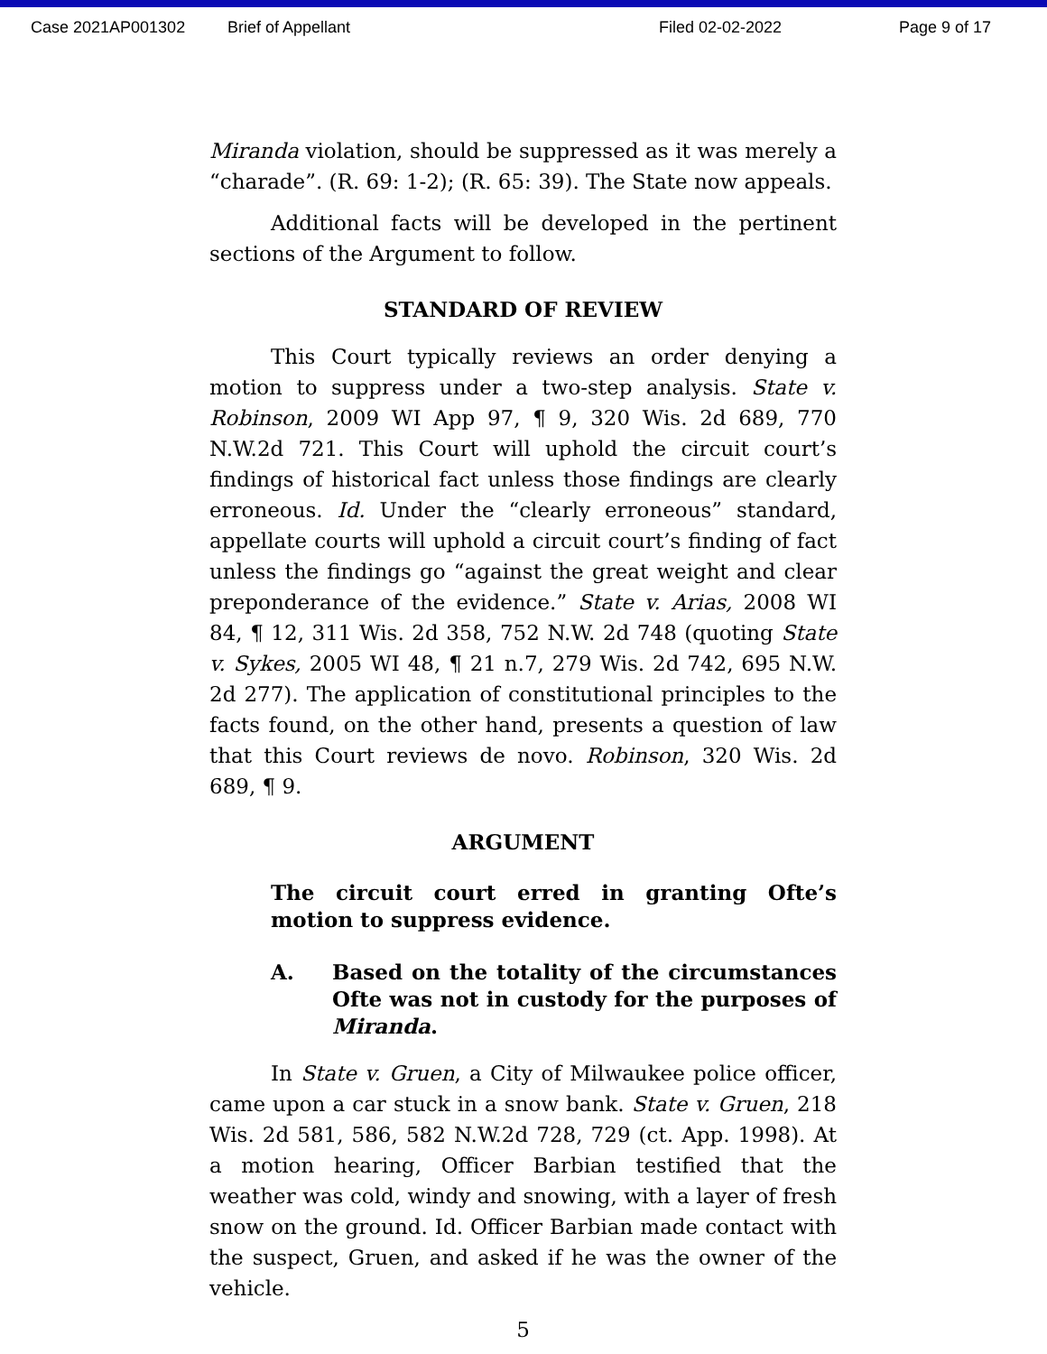Case 2021AP001302 Brief of Appellant Filed 02-02-2022 Page 9 of 17
Miranda violation, should be suppressed as it was merely a “charade”. (R. 69: 1-2); (R. 65: 39). The State now appeals.
Additional facts will be developed in the pertinent sections of the Argument to follow.
STANDARD OF REVIEW
This Court typically reviews an order denying a motion to suppress under a two-step analysis. State v. Robinson, 2009 WI App 97, ¶ 9, 320 Wis. 2d 689, 770 N.W.2d 721. This Court will uphold the circuit court’s findings of historical fact unless those findings are clearly erroneous. Id. Under the “clearly erroneous” standard, appellate courts will uphold a circuit court’s finding of fact unless the findings go “against the great weight and clear preponderance of the evidence.” State v. Arias, 2008 WI 84, ¶ 12, 311 Wis. 2d 358, 752 N.W. 2d 748 (quoting State v. Sykes, 2005 WI 48, ¶ 21 n.7, 279 Wis. 2d 742, 695 N.W. 2d 277). The application of constitutional principles to the facts found, on the other hand, presents a question of law that this Court reviews de novo. Robinson, 320 Wis. 2d 689, ¶ 9.
ARGUMENT
The circuit court erred in granting Ofte’s motion to suppress evidence.
A. Based on the totality of the circumstances Ofte was not in custody for the purposes of Miranda.
In State v. Gruen, a City of Milwaukee police officer, came upon a car stuck in a snow bank. State v. Gruen, 218 Wis. 2d 581, 586, 582 N.W.2d 728, 729 (ct. App. 1998). At a motion hearing, Officer Barbian testified that the weather was cold, windy and snowing, with a layer of fresh snow on the ground. Id. Officer Barbian made contact with the suspect, Gruen, and asked if he was the owner of the vehicle.
5